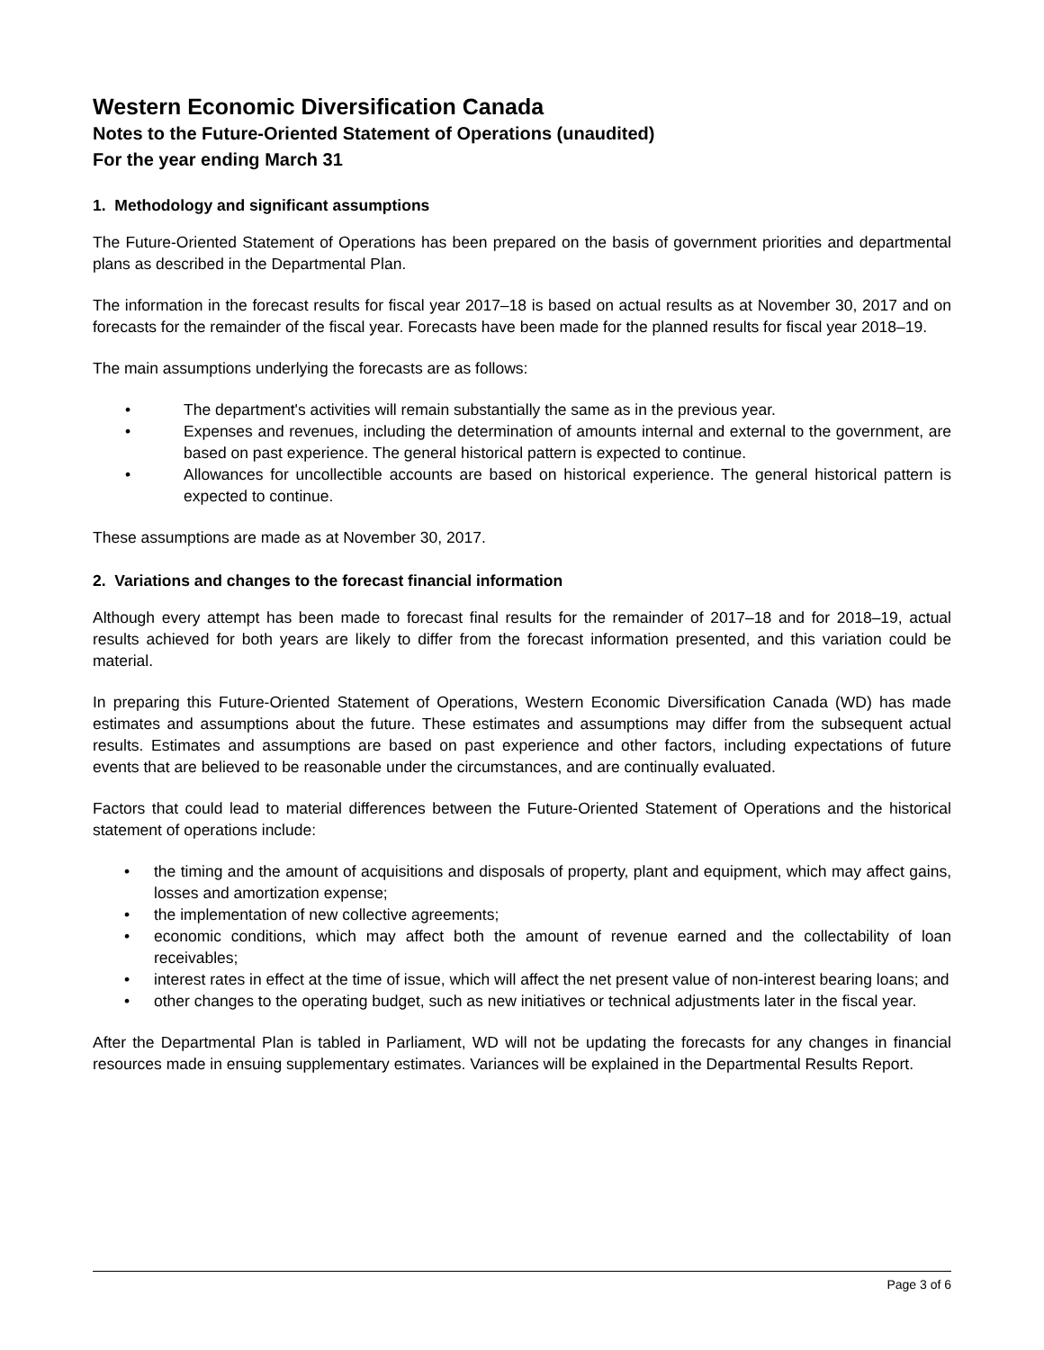Western Economic Diversification Canada
Notes to the Future-Oriented Statement of Operations (unaudited)
For the year ending March 31
1. Methodology and significant assumptions
The Future-Oriented Statement of Operations has been prepared on the basis of government priorities and departmental plans as described in the Departmental Plan.
The information in the forecast results for fiscal year 2017–18 is based on actual results as at November 30, 2017 and on forecasts for the remainder of the fiscal year. Forecasts have been made for the planned results for fiscal year 2018–19.
The main assumptions underlying the forecasts are as follows:
• The department's activities will remain substantially the same as in the previous year.
• Expenses and revenues, including the determination of amounts internal and external to the government, are based on past experience. The general historical pattern is expected to continue.
• Allowances for uncollectible accounts are based on historical experience. The general historical pattern is expected to continue.
These assumptions are made as at November 30, 2017.
2. Variations and changes to the forecast financial information
Although every attempt has been made to forecast final results for the remainder of 2017–18 and for 2018–19, actual results achieved for both years are likely to differ from the forecast information presented, and this variation could be material.
In preparing this Future-Oriented Statement of Operations, Western Economic Diversification Canada (WD) has made estimates and assumptions about the future. These estimates and assumptions may differ from the subsequent actual results. Estimates and assumptions are based on past experience and other factors, including expectations of future events that are believed to be reasonable under the circumstances, and are continually evaluated.
Factors that could lead to material differences between the Future-Oriented Statement of Operations and the historical statement of operations include:
• the timing and the amount of acquisitions and disposals of property, plant and equipment, which may affect gains, losses and amortization expense;
• the implementation of new collective agreements;
• economic conditions, which may affect both the amount of revenue earned and the collectability of loan receivables;
• interest rates in effect at the time of issue, which will affect the net present value of non-interest bearing loans; and
• other changes to the operating budget, such as new initiatives or technical adjustments later in the fiscal year.
After the Departmental Plan is tabled in Parliament, WD will not be updating the forecasts for any changes in financial resources made in ensuing supplementary estimates. Variances will be explained in the Departmental Results Report.
Page 3 of 6